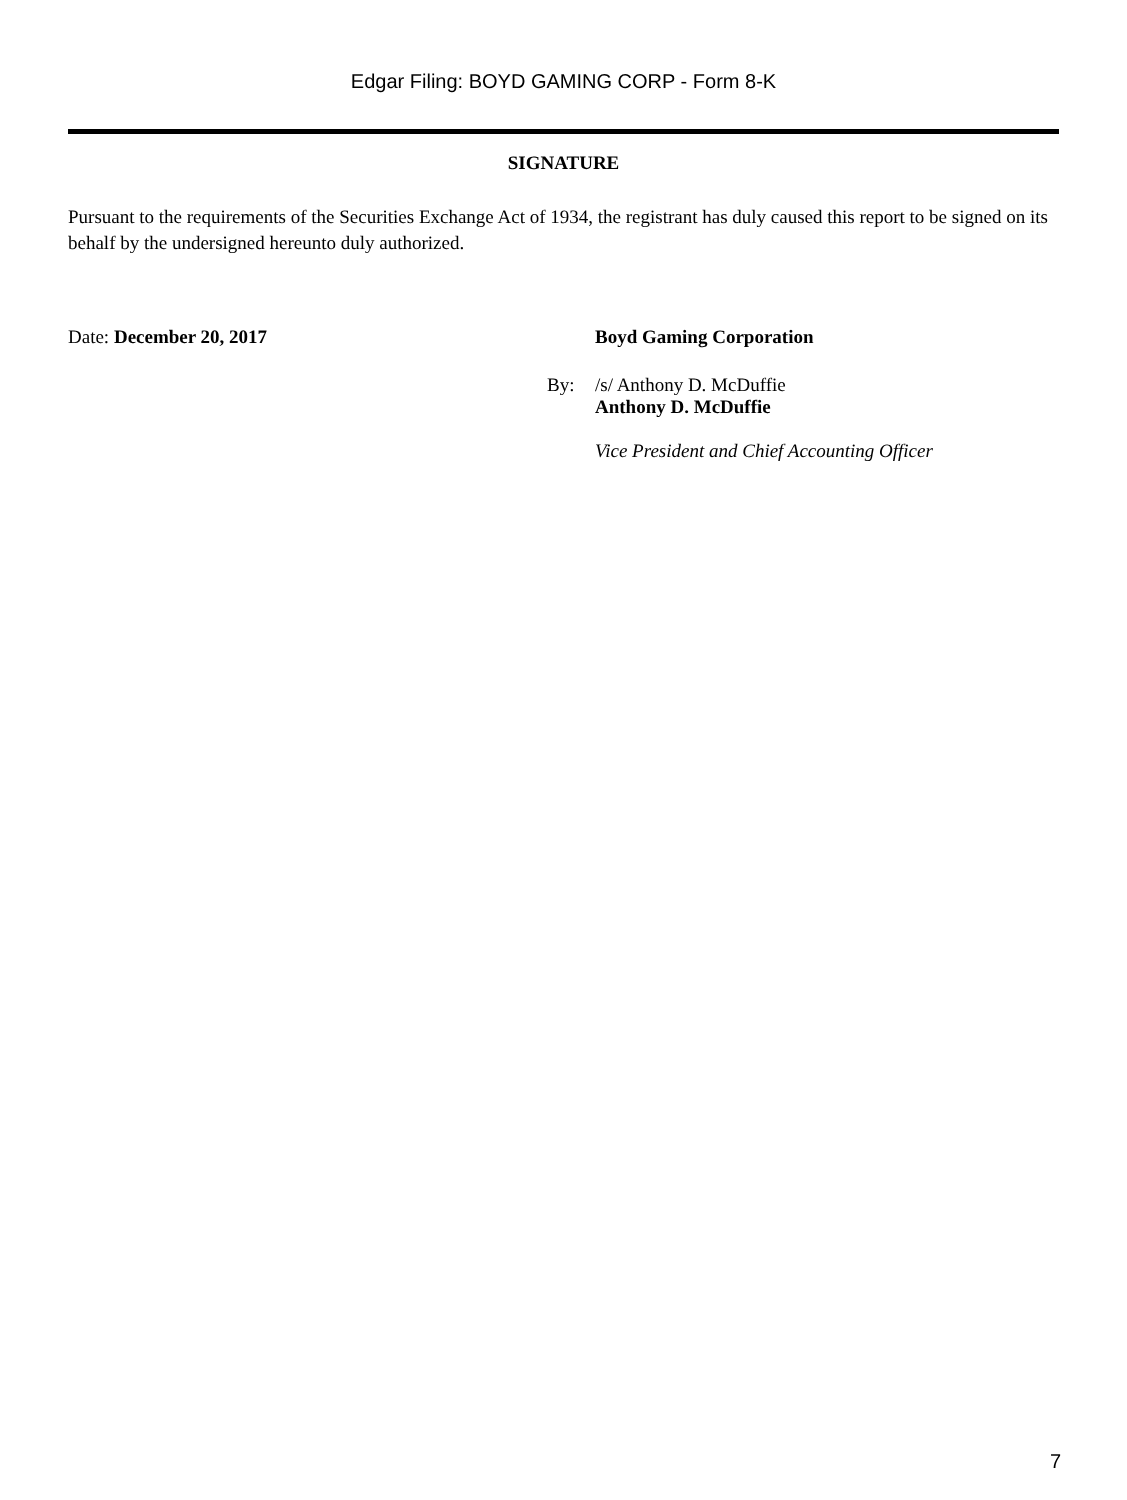Edgar Filing: BOYD GAMING CORP - Form 8-K
SIGNATURE
Pursuant to the requirements of the Securities Exchange Act of 1934, the registrant has duly caused this report to be signed on its behalf by the undersigned hereunto duly authorized.
Date: December 20, 2017 Boyd Gaming Corporation
By: /s/ Anthony D. McDuffie
Anthony D. McDuffie
Vice President and Chief Accounting Officer
7